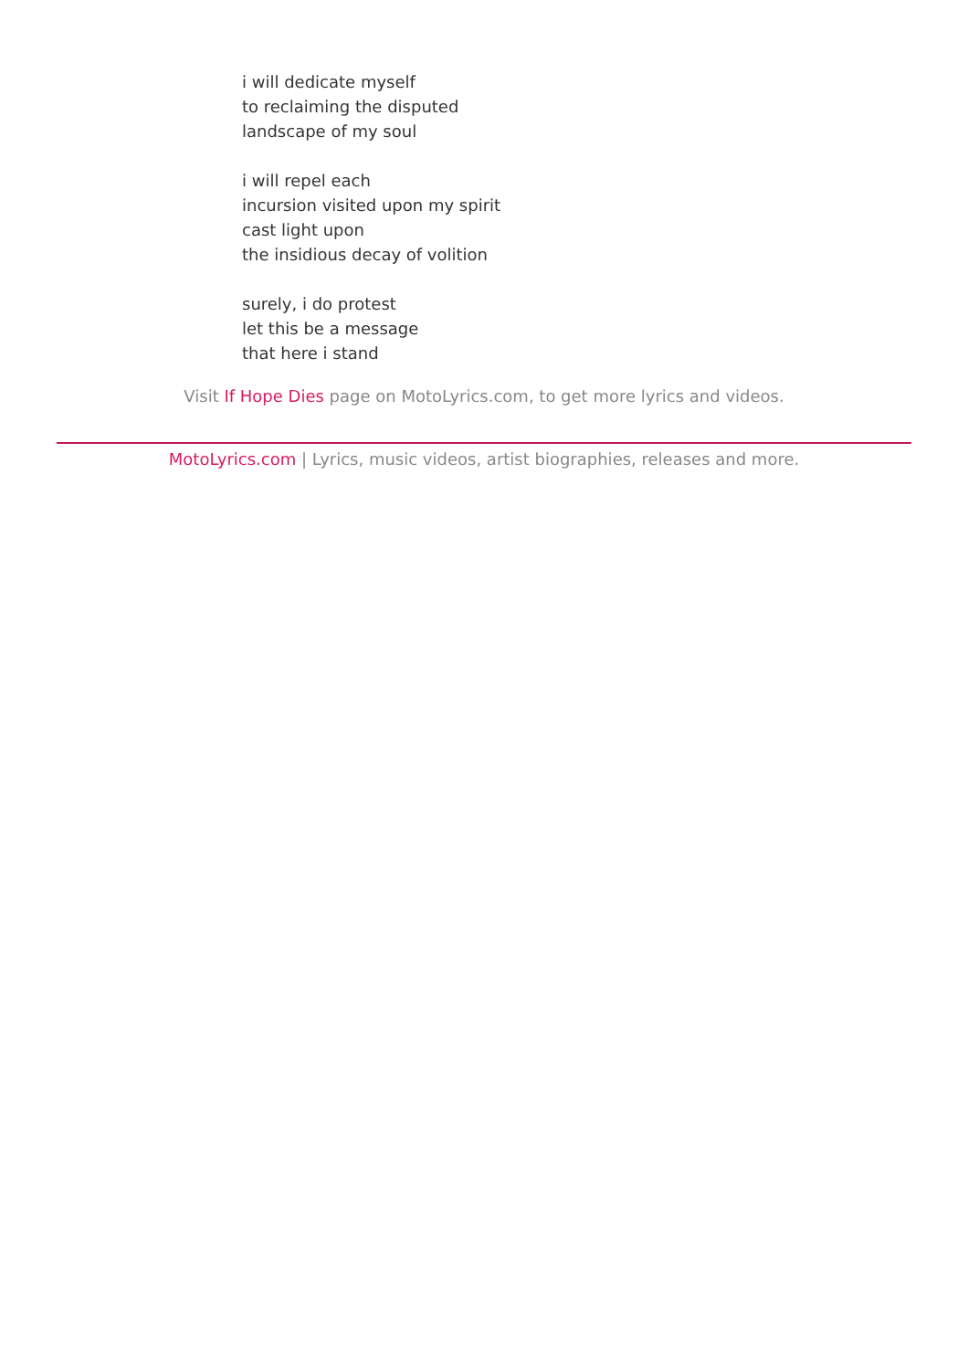i will dedicate myself
to reclaiming the disputed
landscape of my soul
i will repel each
incursion visited upon my spirit
cast light upon
the insidious decay of volition
surely, i do protest
let this be a message
that here i stand
Visit If Hope Dies page on MotoLyrics.com, to get more lyrics and videos.
MotoLyrics.com | Lyrics, music videos, artist biographies, releases and more.